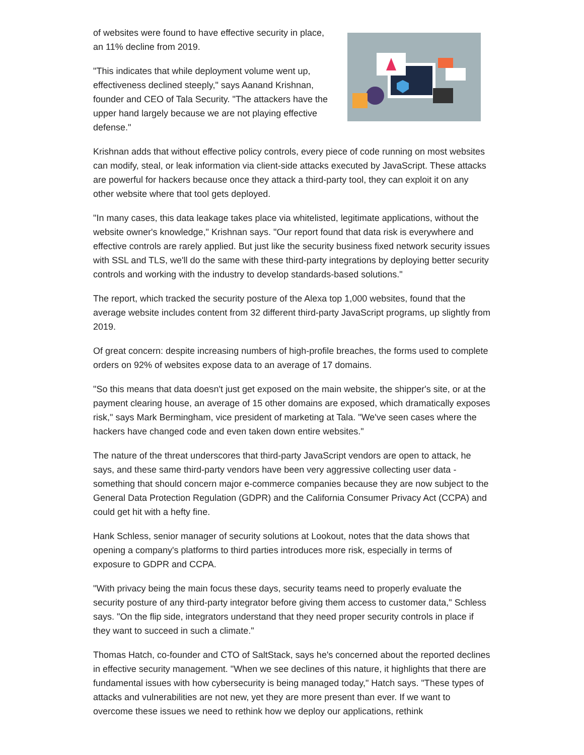of websites were found to have effective security in place, an 11% decline from 2019.
"This indicates that while deployment volume went up, effectiveness declined steeply," says Aanand Krishnan, founder and CEO of Tala Security. "The attackers have the upper hand largely because we are not playing effective defense."
Krishnan adds that without effective policy controls, every piece of code running on most websites can modify, steal, or leak information via client-side attacks executed by JavaScript. These attacks are powerful for hackers because once they attack a third-party tool, they can exploit it on any other website where that tool gets deployed.
"In many cases, this data leakage takes place via whitelisted, legitimate applications, without the website owner's knowledge," Krishnan says. "Our report found that data risk is everywhere and effective controls are rarely applied. But just like the security business fixed network security issues with SSL and TLS, we'll do the same with these third-party integrations by deploying better security controls and working with the industry to develop standards-based solutions."
The report, which tracked the security posture of the Alexa top 1,000 websites, found that the average website includes content from 32 different third-party JavaScript programs, up slightly from 2019.
Of great concern: despite increasing numbers of high-profile breaches, the forms used to complete orders on 92% of websites expose data to an average of 17 domains.
"So this means that data doesn't just get exposed on the main website, the shipper's site, or at the payment clearing house, an average of 15 other domains are exposed, which dramatically exposes risk," says Mark Bermingham, vice president of marketing at Tala. "We've seen cases where the hackers have changed code and even taken down entire websites."
The nature of the threat underscores that third-party JavaScript vendors are open to attack, he says, and these same third-party vendors have been very aggressive collecting user data - something that should concern major e-commerce companies because they are now subject to the General Data Protection Regulation (GDPR) and the California Consumer Privacy Act (CCPA) and could get hit with a hefty fine.
Hank Schless, senior manager of security solutions at Lookout, notes that the data shows that opening a company's platforms to third parties introduces more risk, especially in terms of exposure to GDPR and CCPA.
"With privacy being the main focus these days, security teams need to properly evaluate the security posture of any third-party integrator before giving them access to customer data," Schless says. "On the flip side, integrators understand that they need proper security controls in place if they want to succeed in such a climate."
Thomas Hatch, co-founder and CTO of SaltStack, says he's concerned about the reported declines in effective security management. "When we see declines of this nature, it highlights that there are fundamental issues with how cybersecurity is being managed today," Hatch says. "These types of attacks and vulnerabilities are not new, yet they are more present than ever. If we want to overcome these issues we need to rethink how we deploy our applications, rethink